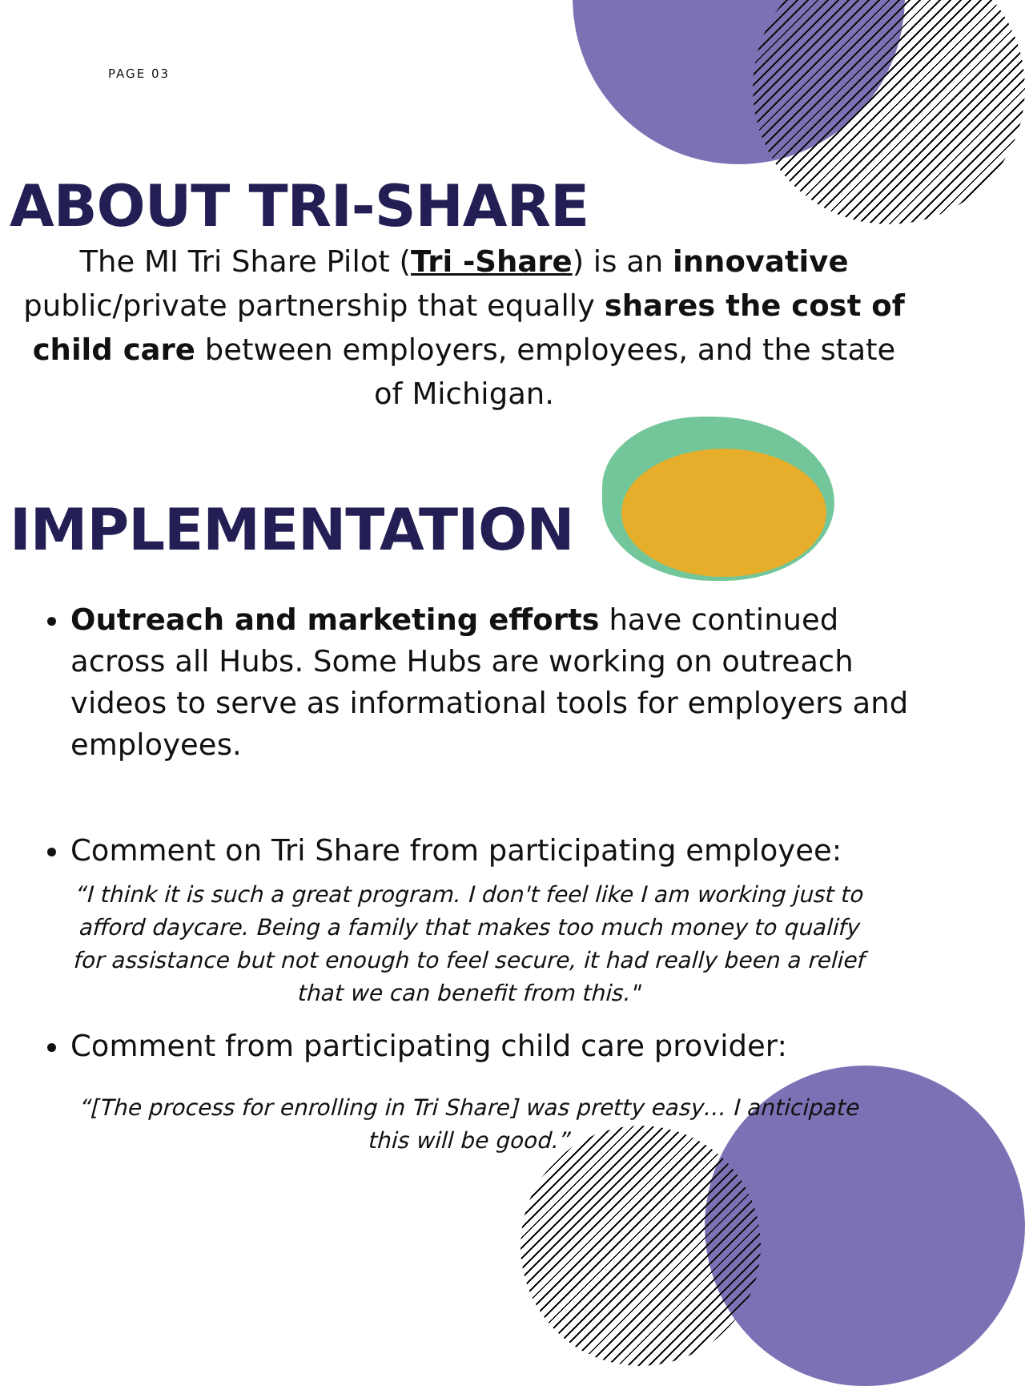PAGE 03
ABOUT TRI-SHARE
The MI Tri Share Pilot (Tri -Share) is an innovative public/private partnership that equally shares the cost of child care between employers, employees, and the state of Michigan.
IMPLEMENTATION
Outreach and marketing efforts have continued across all Hubs. Some Hubs are working on outreach videos to serve as informational tools for employers and employees.
Comment on Tri Share from participating employee:
“I think it is such a great program. I don't feel like I am working just to afford daycare. Being a family that makes too much money to qualify for assistance but not enough to feel secure, it had really been a relief that we can benefit from this."
Comment from participating child care provider:
“[The process for enrolling in Tri Share] was pretty easy… I anticipate this will be good.”